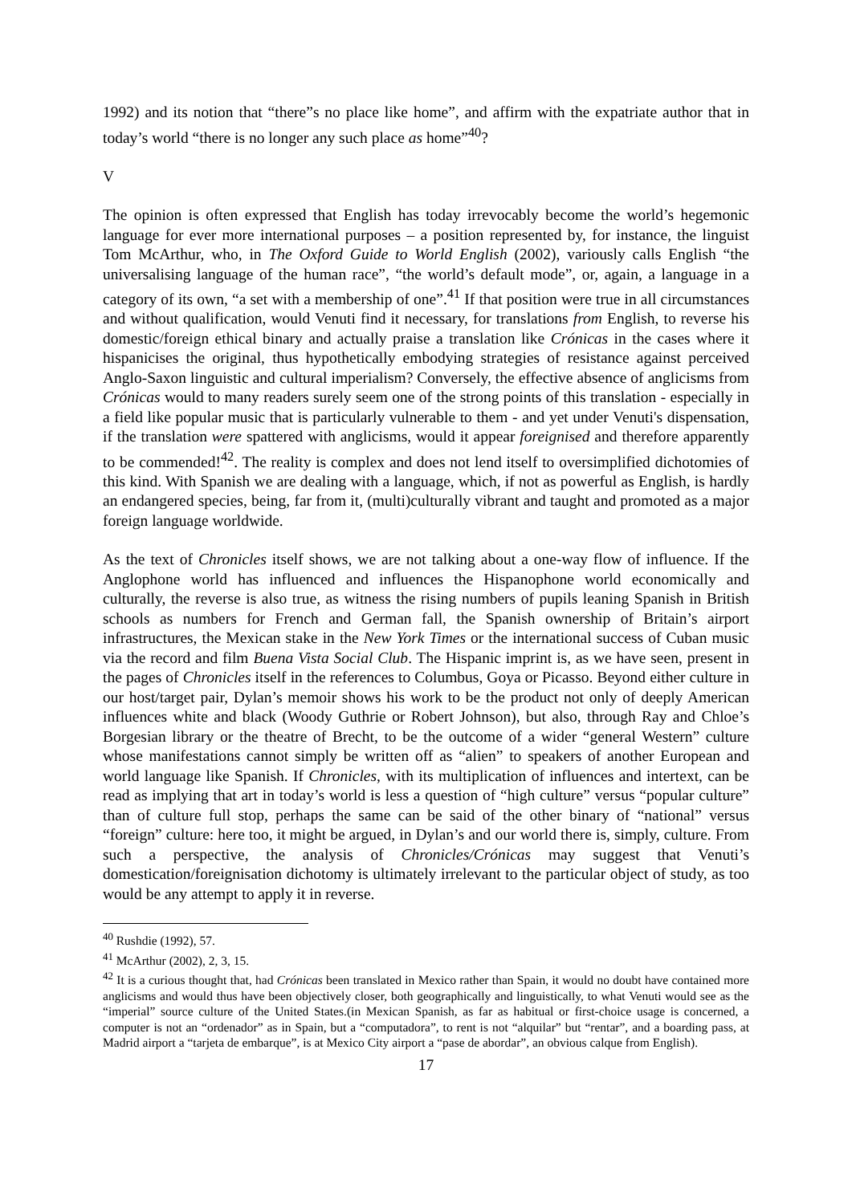1992) and its notion that “there”s no place like home”, and affirm with the expatriate author that in today’s world “there is no longer any such place as home”<sup>40</sup>?
V
The opinion is often expressed that English has today irrevocably become the world’s hegemonic language for ever more international purposes – a position represented by, for instance, the linguist Tom McArthur, who, in The Oxford Guide to World English (2002), variously calls English “the universalising language of the human race”, “the world’s default mode”, or, again, a language in a category of its own, “a set with a membership of one”.<sup>41</sup> If that position were true in all circumstances and without qualification, would Venuti find it necessary, for translations from English, to reverse his domestic/foreign ethical binary and actually praise a translation like Crónicas in the cases where it hispanicises the original, thus hypothetically embodying strategies of resistance against perceived Anglo-Saxon linguistic and cultural imperialism? Conversely, the effective absence of anglicisms from Crónicas would to many readers surely seem one of the strong points of this translation - especially in a field like popular music that is particularly vulnerable to them - and yet under Venuti's dispensation, if the translation were spattered with anglicisms, would it appear foreignised and therefore apparently to be commended!<sup>42</sup>. The reality is complex and does not lend itself to oversimplified dichotomies of this kind. With Spanish we are dealing with a language, which, if not as powerful as English, is hardly an endangered species, being, far from it, (multi)culturally vibrant and taught and promoted as a major foreign language worldwide.
As the text of Chronicles itself shows, we are not talking about a one-way flow of influence. If the Anglophone world has influenced and influences the Hispanophone world economically and culturally, the reverse is also true, as witness the rising numbers of pupils leaning Spanish in British schools as numbers for French and German fall, the Spanish ownership of Britain’s airport infrastructures, the Mexican stake in the New York Times or the international success of Cuban music via the record and film Buena Vista Social Club. The Hispanic imprint is, as we have seen, present in the pages of Chronicles itself in the references to Columbus, Goya or Picasso. Beyond either culture in our host/target pair, Dylan’s memoir shows his work to be the product not only of deeply American influences white and black (Woody Guthrie or Robert Johnson), but also, through Ray and Chloe’s Borgesian library or the theatre of Brecht, to be the outcome of a wider “general Western” culture whose manifestations cannot simply be written off as “alien” to speakers of another European and world language like Spanish. If Chronicles, with its multiplication of influences and intertext, can be read as implying that art in today’s world is less a question of “high culture” versus “popular culture” than of culture full stop, perhaps the same can be said of the other binary of “national” versus “foreign” culture: here too, it might be argued, in Dylan’s and our world there is, simply, culture. From such a perspective, the analysis of Chronicles/Crónicas may suggest that Venuti’s domestication/foreignisation dichotomy is ultimately irrelevant to the particular object of study, as too would be any attempt to apply it in reverse.
<sup>40</sup> Rushdie (1992), 57.
<sup>41</sup> McArthur (2002), 2, 3, 15.
<sup>42</sup> It is a curious thought that, had Crónicas been translated in Mexico rather than Spain, it would no doubt have contained more anglicisms and would thus have been objectively closer, both geographically and linguistically, to what Venuti would see as the “imperial” source culture of the United States.(in Mexican Spanish, as far as habitual or first-choice usage is concerned, a computer is not an “ordenador” as in Spain, but a “computadora”, to rent is not “alquilar” but “rentar”, and a boarding pass, at Madrid airport a “tarjeta de embarque”, is at Mexico City airport a “pase de abordar”, an obvious calque from English).
17